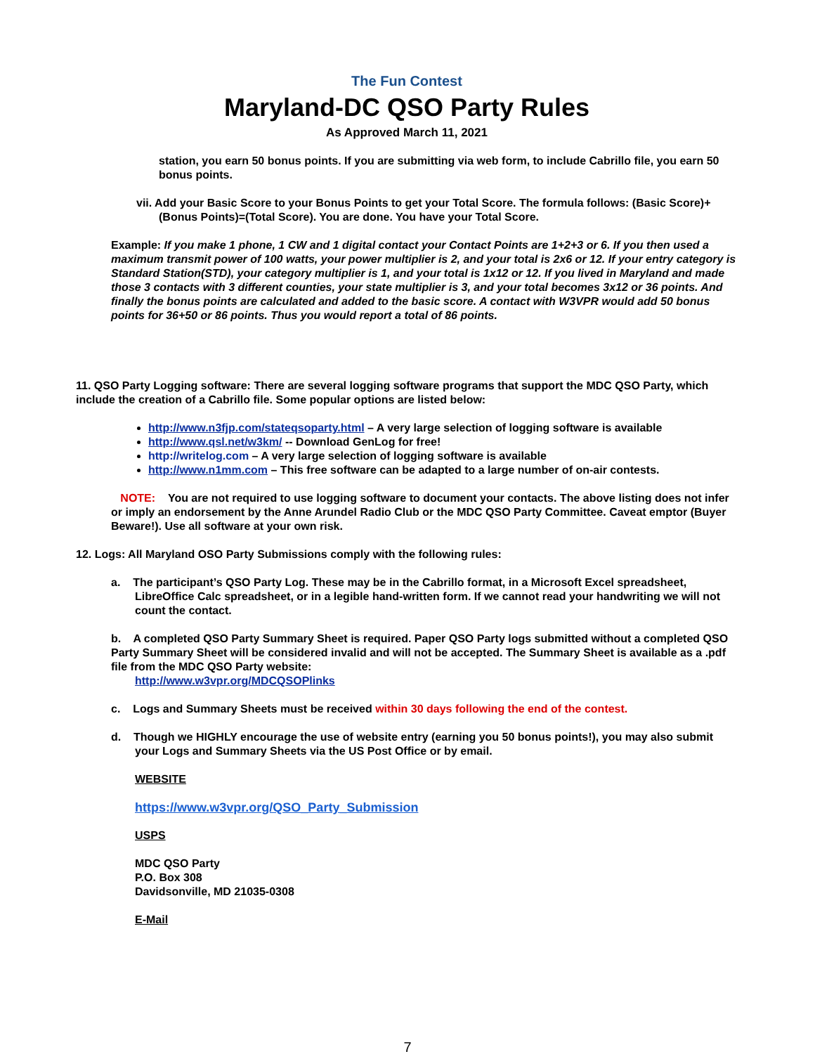The Fun Contest
Maryland-DC QSO Party Rules
As Approved March 11, 2021
station, you earn 50 bonus points. If you are submitting via web form, to include Cabrillo file, you earn 50 bonus points.
vii. Add your Basic Score to your Bonus Points to get your Total Score. The formula follows: (Basic Score)+(Bonus Points)=(Total Score). You are done. You have your Total Score.
Example: If you make 1 phone, 1 CW and 1 digital contact your Contact Points are 1+2+3 or 6. If you then used a maximum transmit power of 100 watts, your power multiplier is 2, and your total is 2x6 or 12. If your entry category is Standard Station(STD), your category multiplier is 1, and your total is 1x12 or 12. If you lived in Maryland and made those 3 contacts with 3 different counties, your state multiplier is 3, and your total becomes 3x12 or 36 points. And finally the bonus points are calculated and added to the basic score. A contact with W3VPR would add 50 bonus points for 36+50 or 86 points. Thus you would report a total of 86 points.
11. QSO Party Logging software: There are several logging software programs that support the MDC QSO Party, which include the creation of a Cabrillo file. Some popular options are listed below:
http://www.n3fjp.com/stateqsoparty.html – A very large selection of logging software is available
http://www.qsl.net/w3km/ -- Download GenLog for free!
http://writelog.com – A very large selection of logging software is available
http://www.n1mm.com – This free software can be adapted to a large number of on-air contests.
NOTE: You are not required to use logging software to document your contacts. The above listing does not infer or imply an endorsement by the Anne Arundel Radio Club or the MDC QSO Party Committee. Caveat emptor (Buyer Beware!). Use all software at your own risk.
12. Logs: All Maryland OSO Party Submissions comply with the following rules:
a. The participant’s QSO Party Log. These may be in the Cabrillo format, in a Microsoft Excel spreadsheet, LibreOffice Calc spreadsheet, or in a legible hand-written form. If we cannot read your handwriting we will not count the contact.
b. A completed QSO Party Summary Sheet is required. Paper QSO Party logs submitted without a completed QSO Party Summary Sheet will be considered invalid and will not be accepted. The Summary Sheet is available as a .pdf file from the MDC QSO Party website:
http://www.w3vpr.org/MDCQSOPlinks
c. Logs and Summary Sheets must be received within 30 days following the end of the contest.
d. Though we HIGHLY encourage the use of website entry (earning you 50 bonus points!), you may also submit your Logs and Summary Sheets via the US Post Office or by email.
WEBSITE
https://www.w3vpr.org/QSO_Party_Submission
USPS
MDC QSO Party
P.O. Box 308
Davidsonville, MD 21035-0308
E-Mail
7